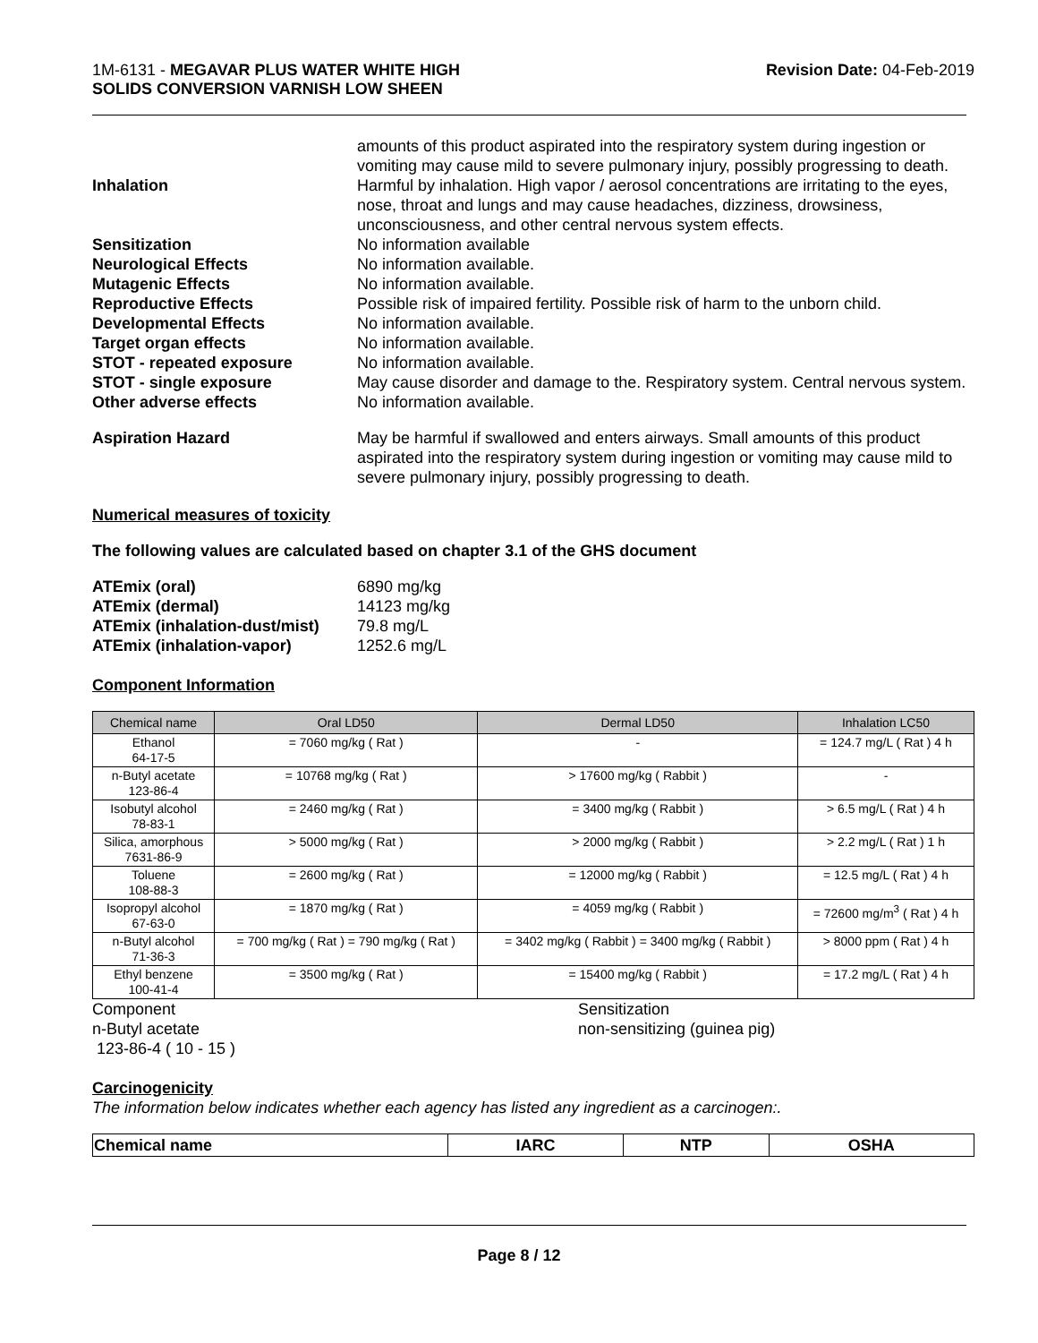1M-6131 - MEGAVAR PLUS WATER WHITE HIGH
SOLIDS CONVERSION VARNISH LOW SHEEN
Revision Date: 04-Feb-2019
amounts of this product aspirated into the respiratory system during ingestion or vomiting may cause mild to severe pulmonary injury, possibly progressing to death.
Inhalation Harmful by inhalation. High vapor / aerosol concentrations are irritating to the eyes, nose, throat and lungs and may cause headaches, dizziness, drowsiness, unconsciousness, and other central nervous system effects.
Sensitization No information available
Neurological Effects No information available.
Mutagenic Effects No information available.
Reproductive Effects Possible risk of impaired fertility. Possible risk of harm to the unborn child.
Developmental Effects No information available.
Target organ effects No information available.
STOT - repeated exposure No information available.
STOT - single exposure May cause disorder and damage to the. Respiratory system. Central nervous system.
Other adverse effects No information available.
Aspiration Hazard May be harmful if swallowed and enters airways. Small amounts of this product aspirated into the respiratory system during ingestion or vomiting may cause mild to severe pulmonary injury, possibly progressing to death.
Numerical measures of toxicity
The following values are calculated based on chapter 3.1 of the GHS document
ATEmix (oral) 6890 mg/kg
ATEmix (dermal) 14123 mg/kg
ATEmix (inhalation-dust/mist)
79.8 mg/L
ATEmix (inhalation-vapor) 1252.6 mg/L
Component Information
| Chemical name | Oral LD50 | Dermal LD50 | Inhalation LC50 |
| --- | --- | --- | --- |
| Ethanol 64-17-5 | = 7060 mg/kg ( Rat ) | - | = 124.7 mg/L ( Rat ) 4 h |
| n-Butyl acetate 123-86-4 | = 10768 mg/kg ( Rat ) | > 17600 mg/kg ( Rabbit ) | - |
| Isobutyl alcohol 78-83-1 | = 2460 mg/kg ( Rat ) | = 3400 mg/kg ( Rabbit ) | > 6.5 mg/L ( Rat ) 4 h |
| Silica, amorphous 7631-86-9 | > 5000 mg/kg ( Rat ) | > 2000 mg/kg ( Rabbit ) | > 2.2 mg/L ( Rat ) 1 h |
| Toluene 108-88-3 | = 2600 mg/kg ( Rat ) | = 12000 mg/kg ( Rabbit ) | = 12.5 mg/L ( Rat ) 4 h |
| Isopropyl alcohol 67-63-0 | = 1870 mg/kg ( Rat ) | = 4059 mg/kg ( Rabbit ) | = 72600 mg/m<sup>3</sup> ( Rat ) 4 h |
| n-Butyl alcohol 71-36-3 | = 700 mg/kg ( Rat ) = 790 mg/kg ( Rat ) | = 3402 mg/kg ( Rabbit ) = 3400 mg/kg ( Rabbit ) | > 8000 ppm ( Rat ) 4 h |
| Ethyl benzene 100-41-4 | = 3500 mg/kg ( Rat ) | = 15400 mg/kg ( Rabbit ) | = 17.2 mg/L ( Rat ) 4 h |
Component
n-Butyl acetate
123-86-4 ( 10 - 15 )
Sensitization
non-sensitizing (guinea pig)
Carcinogenicity
The information below indicates whether each agency has listed any ingredient as a carcinogen:.
| Chemical name | IARC | NTP | OSHA |
| --- | --- | --- | --- |
Page 8 / 12